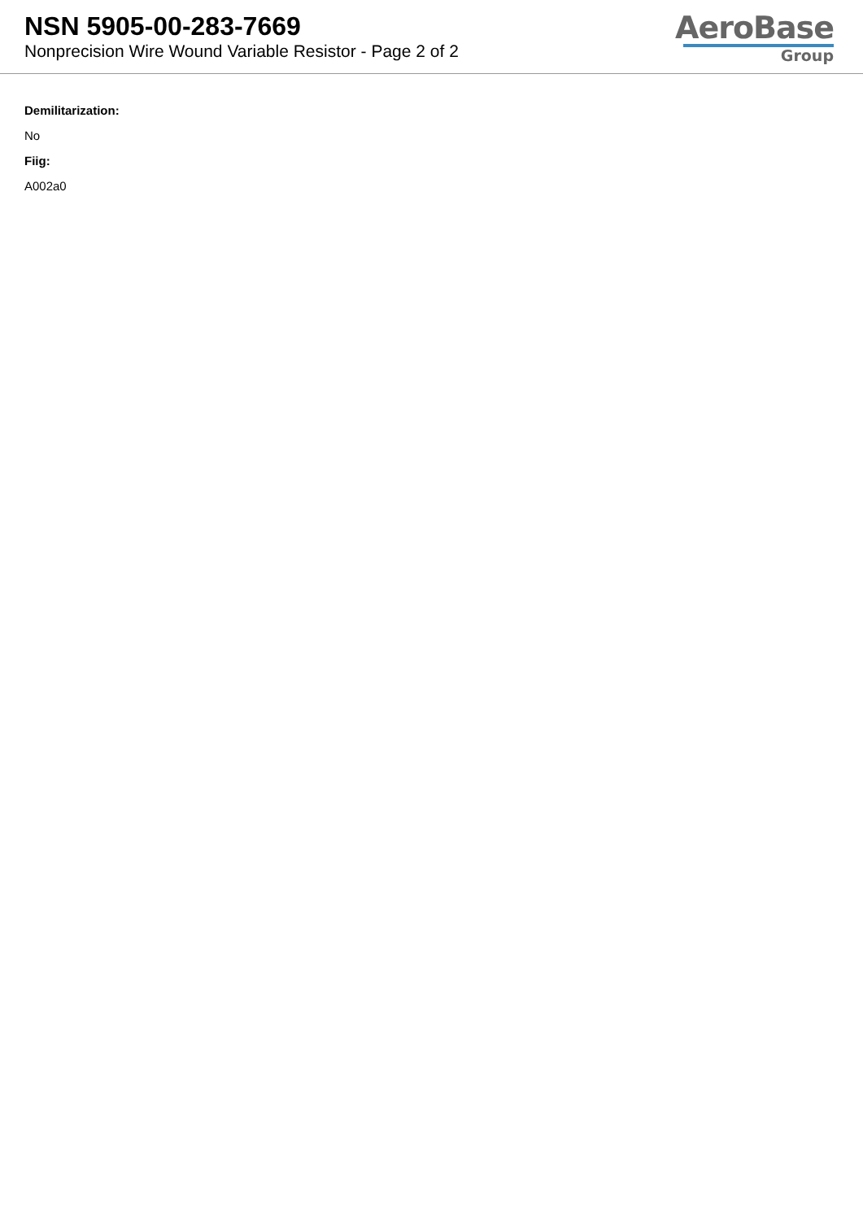NSN 5905-00-283-7669
Nonprecision Wire Wound Variable Resistor - Page 2 of 2
AeroBase
Group
Demilitarization:
No
Fiig:
A002a0